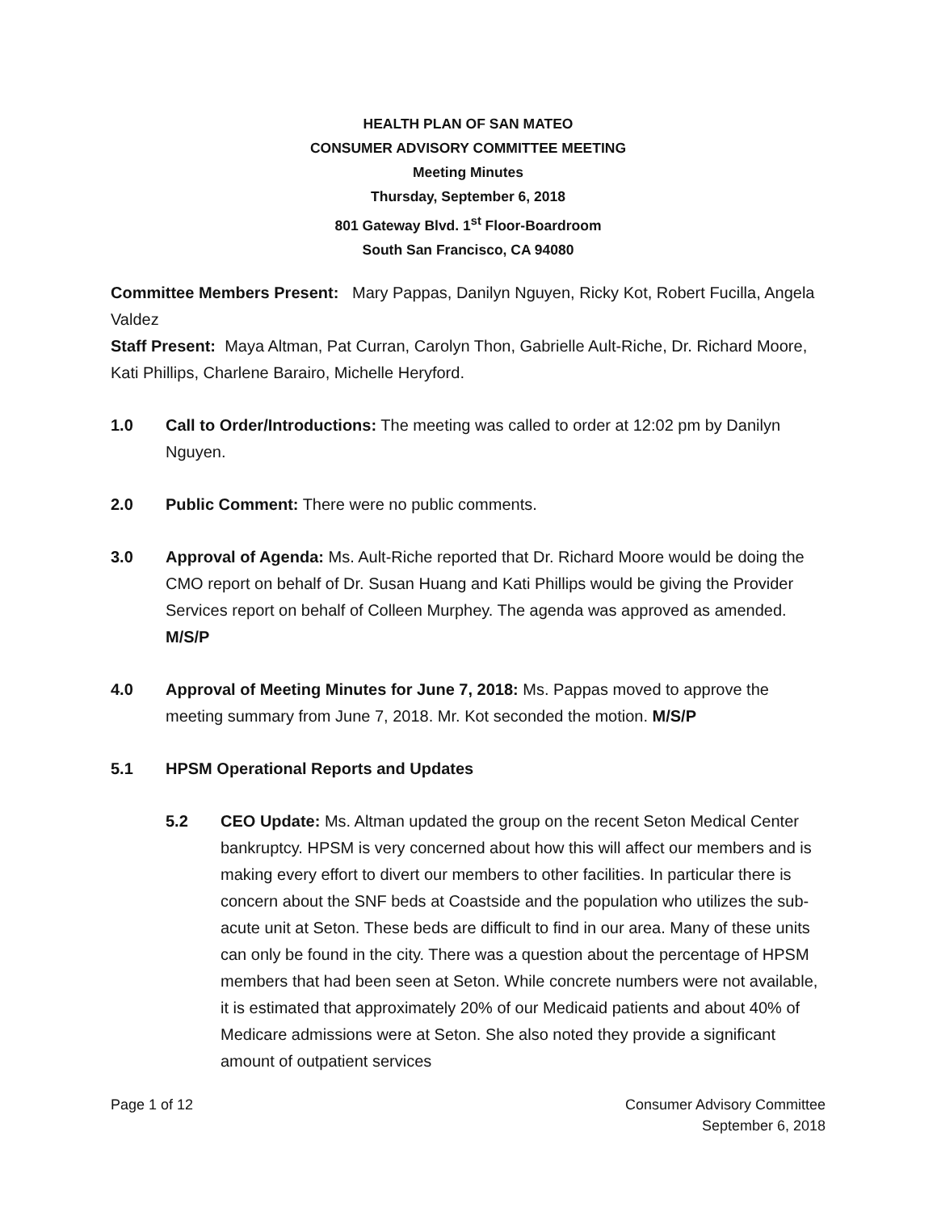HEALTH PLAN OF SAN MATEO
CONSUMER ADVISORY COMMITTEE MEETING
Meeting Minutes
Thursday, September 6, 2018
801 Gateway Blvd. 1<sup>st</sup> Floor-Boardroom
South San Francisco, CA 94080
Committee Members Present: Mary Pappas, Danilyn Nguyen, Ricky Kot, Robert Fucilla, Angela Valdez
Staff Present: Maya Altman, Pat Curran, Carolyn Thon, Gabrielle Ault-Riche, Dr. Richard Moore, Kati Phillips, Charlene Barairo, Michelle Heryford.
1.0 Call to Order/Introductions: The meeting was called to order at 12:02 pm by Danilyn Nguyen.
2.0 Public Comment: There were no public comments.
3.0 Approval of Agenda: Ms. Ault-Riche reported that Dr. Richard Moore would be doing the CMO report on behalf of Dr. Susan Huang and Kati Phillips would be giving the Provider Services report on behalf of Colleen Murphey. The agenda was approved as amended. M/S/P
4.0 Approval of Meeting Minutes for June 7, 2018: Ms. Pappas moved to approve the meeting summary from June 7, 2018. Mr. Kot seconded the motion. M/S/P
5.1 HPSM Operational Reports and Updates
5.2 CEO Update: Ms. Altman updated the group on the recent Seton Medical Center bankruptcy. HPSM is very concerned about how this will affect our members and is making every effort to divert our members to other facilities. In particular there is concern about the SNF beds at Coastside and the population who utilizes the sub-acute unit at Seton. These beds are difficult to find in our area. Many of these units can only be found in the city. There was a question about the percentage of HPSM members that had been seen at Seton. While concrete numbers were not available, it is estimated that approximately 20% of our Medicaid patients and about 40% of Medicare admissions were at Seton. She also noted they provide a significant amount of outpatient services
Page 1 of 12 Consumer Advisory Committee
September 6, 2018